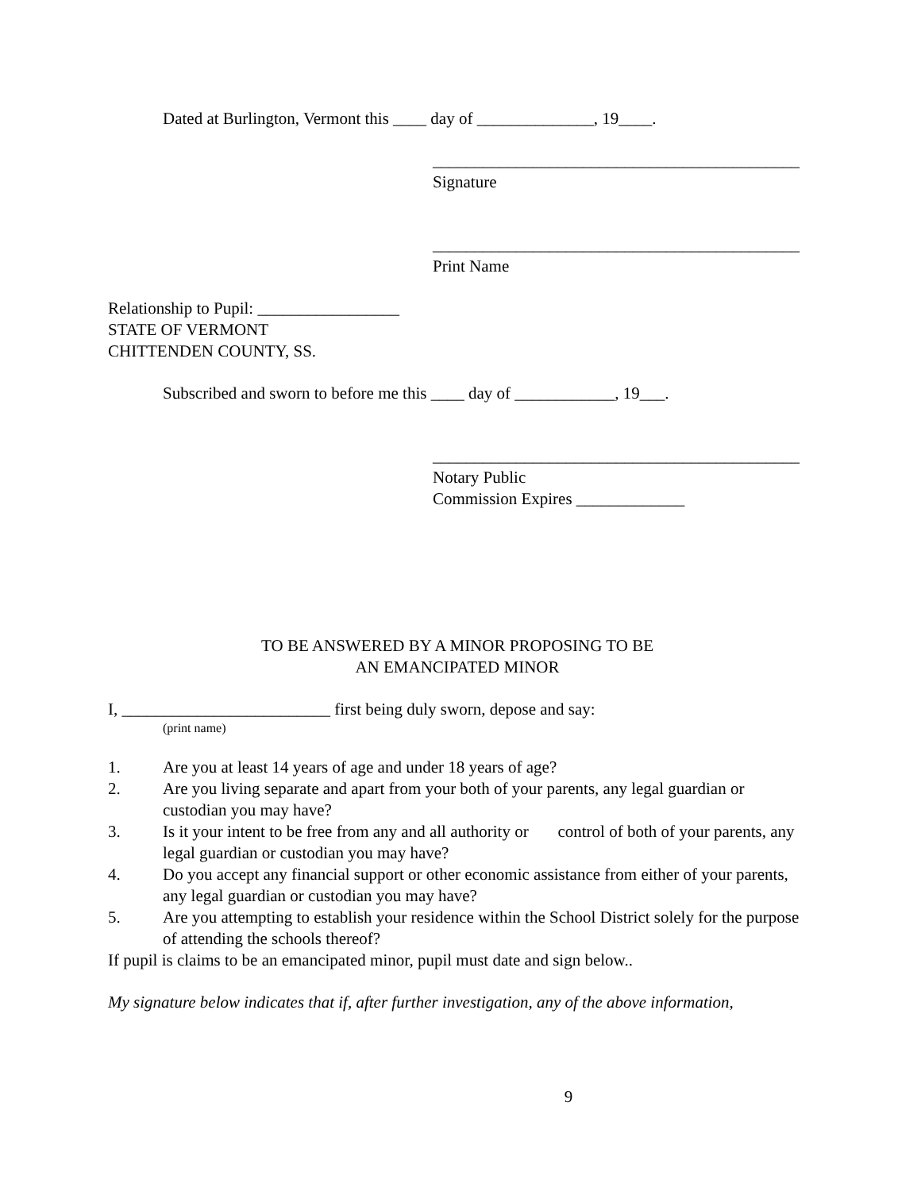Dated at Burlington, Vermont this ____ day of ______________, 19____.
____________________________________________
Signature
____________________________________________
Print Name
Relationship to Pupil: _________________
STATE OF VERMONT
CHITTENDEN COUNTY, SS.
Subscribed and sworn to before me this ____ day of ____________, 19___.
____________________________________________
Notary Public
Commission Expires _____________
TO BE ANSWERED BY A MINOR PROPOSING TO BE
AN EMANCIPATED MINOR
I, _________________________ first being duly sworn, depose and say:
(print name)
1. Are you at least 14 years of age and under 18 years of age?
2. Are you living separate and apart from your both of your parents, any legal guardian or custodian you may have?
3. Is it your intent to be free from any and all authority or control of both of your parents, any legal guardian or custodian you may have?
4. Do you accept any financial support or other economic assistance from either of your parents, any legal guardian or custodian you may have?
5. Are you attempting to establish your residence within the School District solely for the purpose of attending the schools thereof?
If pupil is claims to be an emancipated minor, pupil must date and sign below..
My signature below indicates that if, after further investigation, any of the above information,
9